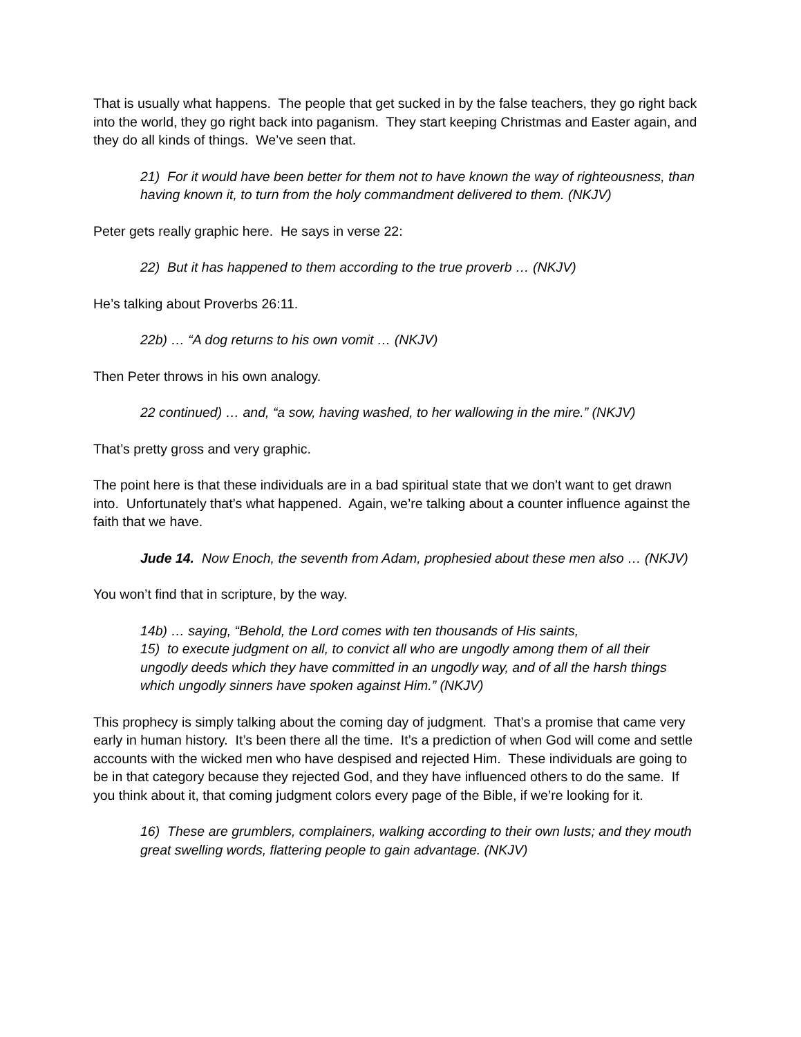That is usually what happens. The people that get sucked in by the false teachers, they go right back into the world, they go right back into paganism. They start keeping Christmas and Easter again, and they do all kinds of things. We’ve seen that.
21) For it would have been better for them not to have known the way of righteousness, than having known it, to turn from the holy commandment delivered to them. (NKJV)
Peter gets really graphic here. He says in verse 22:
22) But it has happened to them according to the true proverb … (NKJV)
He’s talking about Proverbs 26:11.
22b) … “A dog returns to his own vomit … (NKJV)
Then Peter throws in his own analogy.
22 continued) … and, “a sow, having washed, to her wallowing in the mire.” (NKJV)
That’s pretty gross and very graphic.
The point here is that these individuals are in a bad spiritual state that we don’t want to get drawn into. Unfortunately that’s what happened. Again, we’re talking about a counter influence against the faith that we have.
Jude 14. Now Enoch, the seventh from Adam, prophesied about these men also … (NKJV)
You won’t find that in scripture, by the way.
14b) … saying, “Behold, the Lord comes with ten thousands of His saints,
15) to execute judgment on all, to convict all who are ungodly among them of all their ungodly deeds which they have committed in an ungodly way, and of all the harsh things which ungodly sinners have spoken against Him.” (NKJV)
This prophecy is simply talking about the coming day of judgment. That’s a promise that came very early in human history. It’s been there all the time. It’s a prediction of when God will come and settle accounts with the wicked men who have despised and rejected Him. These individuals are going to be in that category because they rejected God, and they have influenced others to do the same. If you think about it, that coming judgment colors every page of the Bible, if we’re looking for it.
16) These are grumblers, complainers, walking according to their own lusts; and they mouth great swelling words, flattering people to gain advantage. (NKJV)